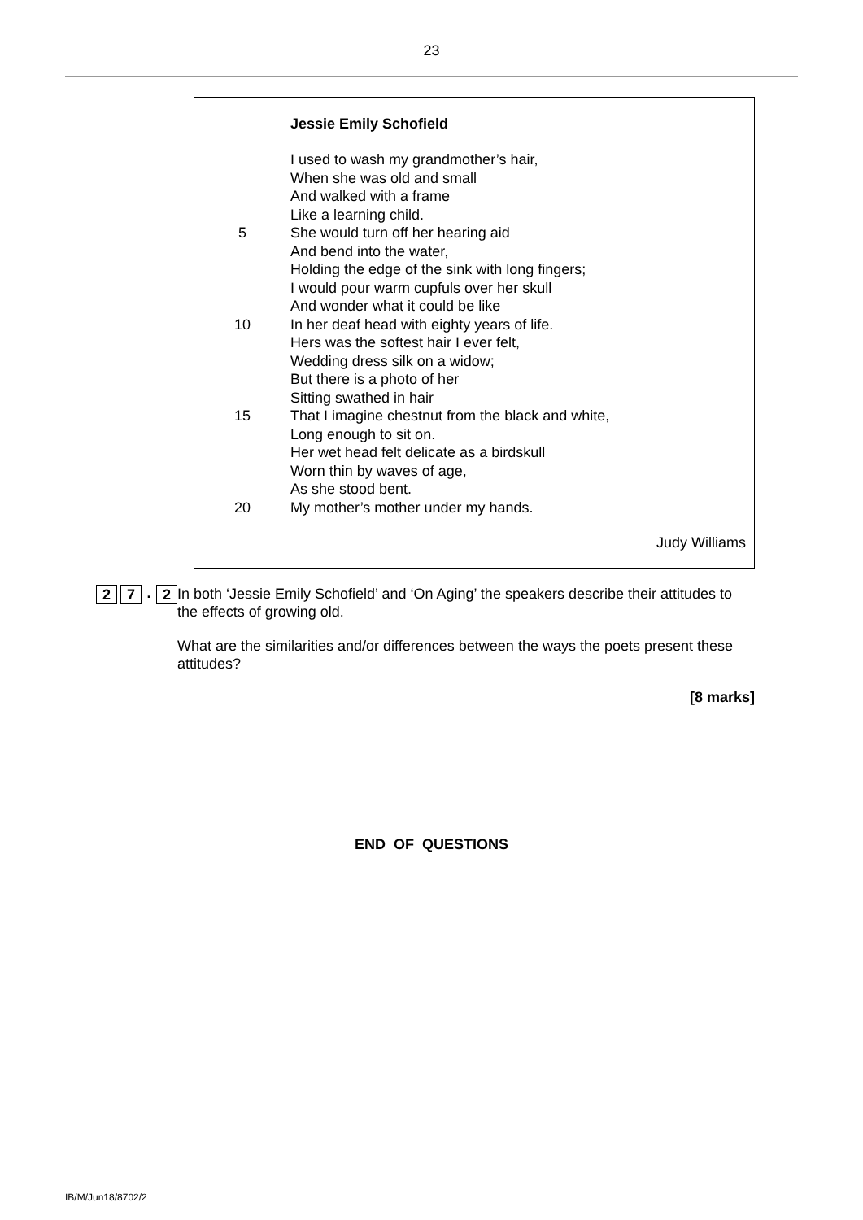23
Jessie Emily Schofield
I used to wash my grandmother’s hair,
When she was old and small
And walked with a frame
Like a learning child.
5 She would turn off her hearing aid
And bend into the water,
Holding the edge of the sink with long fingers;
I would pour warm cupfuls over her skull
And wonder what it could be like
10 In her deaf head with eighty years of life.
Hers was the softest hair I ever felt,
Wedding dress silk on a widow;
But there is a photo of her
Sitting swathed in hair
15 That I imagine chestnut from the black and white,
Long enough to sit on.
Her wet head felt delicate as a birdskull
Worn thin by waves of age,
As she stood bent.
20 My mother’s mother under my hands.
Judy Williams
2 7. 2 In both ‘Jessie Emily Schofield’ and ‘On Aging’ the speakers describe their attitudes to the effects of growing old.
What are the similarities and/or differences between the ways the poets present these attitudes?
[8 marks]
END OF QUESTIONS
IB/M/Jun18/8702/2